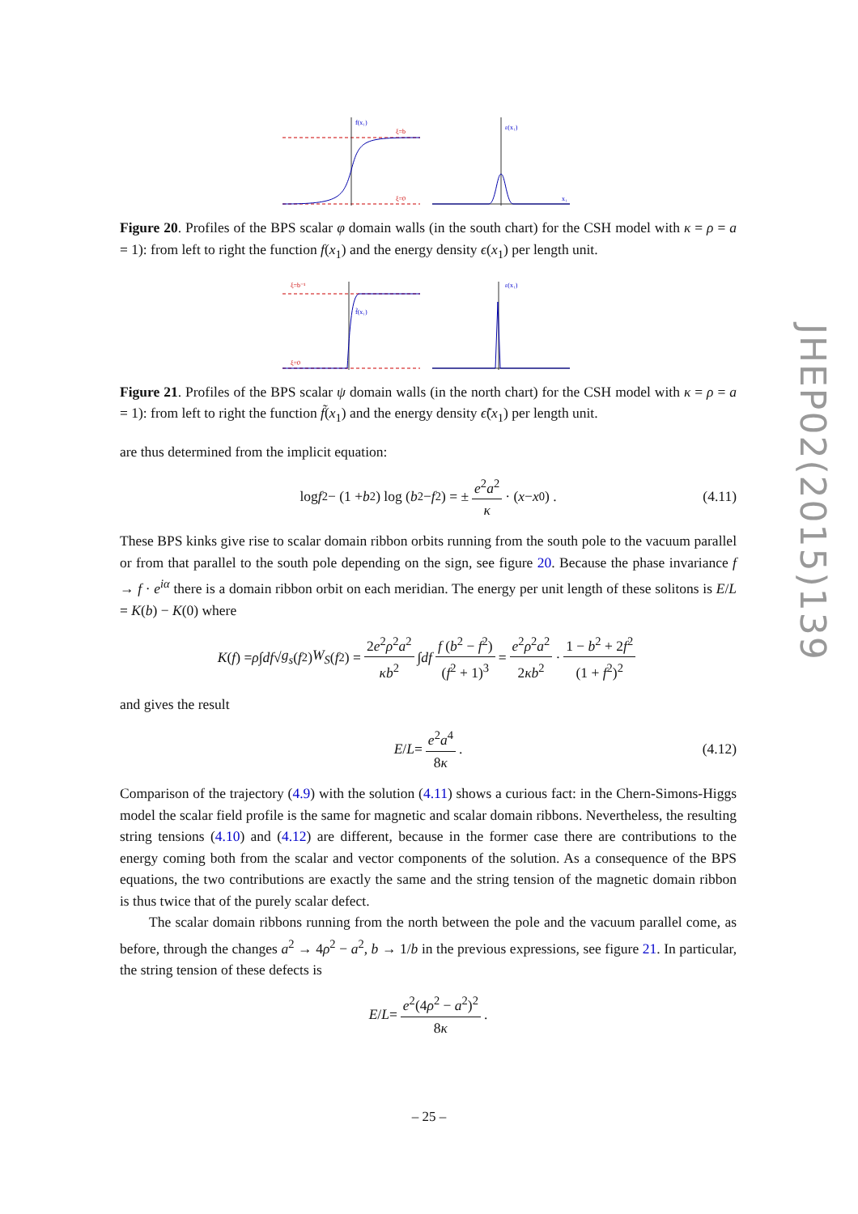f(x₁)
ξ=b
ξ=0
ε(x₁)
x₁
Figure 20. Profiles of the BPS scalar φ domain walls (in the south chart) for the CSH model with κ = ρ = a = 1): from left to right the function f(x<sub>1</sub>) and the energy density ϵ(x<sub>1</sub>) per length unit.
ξ=b⁻¹
f̃(x₁)
ξ=0
ε(x₁)
Figure 21. Profiles of the BPS scalar ψ domain walls (in the north chart) for the CSH model with κ = ρ = a = 1): from left to right the function f̃(x<sub>1</sub>) and the energy density ϵ̃(x<sub>1</sub>) per length unit.
are thus determined from the implicit equation:
log f<sup>2</sup> − (1 + b<sup>2</sup>) log (b<sup>2</sup> − f<sup>2</sup>) = ± e<sup>2</sup>a<sup>2</sup> κ · (x − x<sub>0</sub>) . (4.11)
These BPS kinks give rise to scalar domain ribbon orbits running from the south pole to the vacuum parallel or from that parallel to the south pole depending on the sign, see figure 20. Because the phase invariance f → f · e<sup>iα</sup> there is a domain ribbon orbit on each meridian. The energy per unit length of these solitons is E/L = K(b) − K(0) where
K (f) = ρ ∫ df √ g<sub>s</sub> (f<sup>2</sup>) W<sub>S</sub> (f<sup>2</sup>) = 2e<sup>2</sup>ρ<sup>2</sup>a<sup>2</sup> κb<sup>2</sup> ∫ df f (b<sup>2</sup> − f<sup>2</sup>) (f<sup>2</sup> + 1)<sup>3</sup> = e<sup>2</sup>ρ<sup>2</sup>a<sup>2</sup> 2κb<sup>2</sup> · 1 − b<sup>2</sup> + 2f<sup>2</sup> (1 + f<sup>2</sup>)<sup>2</sup>
and gives the result
E / L = e<sup>2</sup>a<sup>4</sup> 8κ . (4.12)
Comparison of the trajectory (4.9) with the solution (4.11) shows a curious fact: in the Chern-Simons-Higgs model the scalar field profile is the same for magnetic and scalar domain ribbons. Nevertheless, the resulting string tensions (4.10) and (4.12) are different, because in the former case there are contributions to the energy coming both from the scalar and vector components of the solution. As a consequence of the BPS equations, the two contributions are exactly the same and the string tension of the magnetic domain ribbon is thus twice that of the purely scalar defect.
The scalar domain ribbons running from the north between the pole and the vacuum parallel come, as before, through the changes a<sup>2</sup> → 4ρ<sup>2</sup> − a<sup>2</sup>, b → 1/b in the previous expressions, see figure 21. In particular, the string tension of these defects is
E / L = e<sup>2</sup>(4ρ<sup>2</sup> − a<sup>2</sup>)<sup>2</sup> 8κ .
JHEP02(2015)139
– 25 –